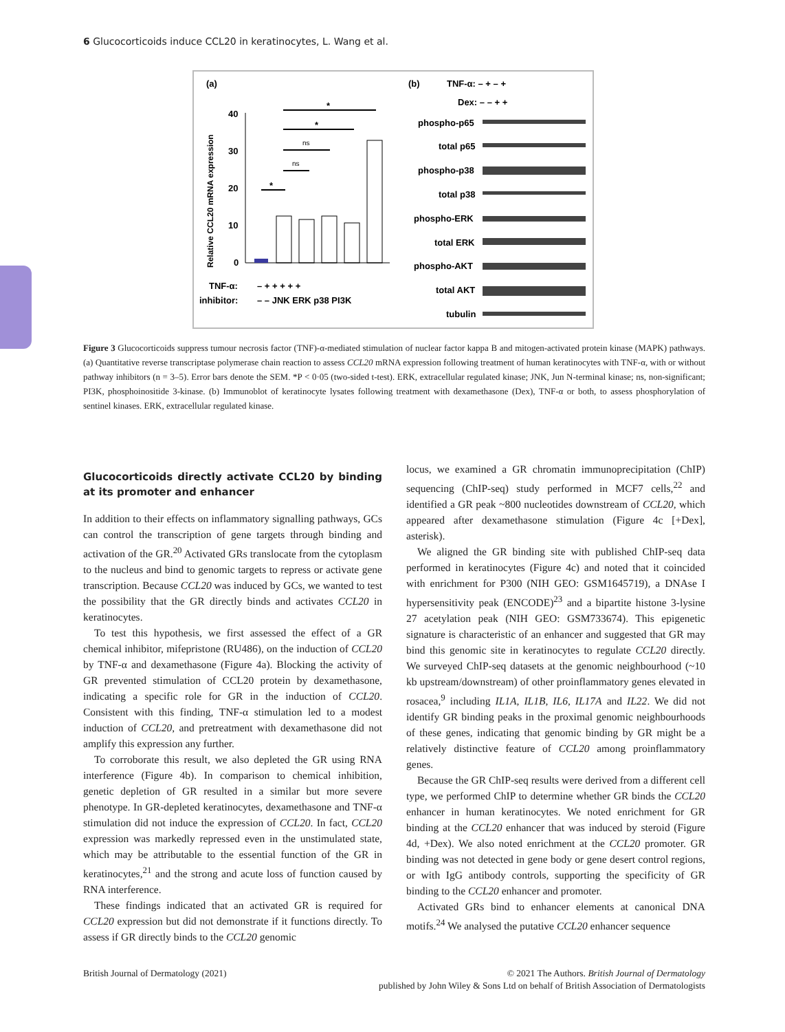6 Glucocorticoids induce CCL20 in keratinocytes, L. Wang et al.
(a)
(b)
Relative CCL20 mRNA expression
40
30
20
10
0
*
ns
ns
*
*
TNF-α:
– + + + + +
inhibitor:
– – JNK ERK p38 PI3K
TNF-α: – + – +
Dex: – – + +
phospho-p65
total p65
phospho-p38
total p38
phospho-ERK
total ERK
phospho-AKT
total AKT
tubulin
Figure 3 Glucocorticoids suppress tumour necrosis factor (TNF)-α-mediated stimulation of nuclear factor kappa B and mitogen-activated protein kinase (MAPK) pathways. (a) Quantitative reverse transcriptase polymerase chain reaction to assess CCL20 mRNA expression following treatment of human keratinocytes with TNF-α, with or without pathway inhibitors (n = 3–5). Error bars denote the SEM. *P < 0·05 (two-sided t-test). ERK, extracellular regulated kinase; JNK, Jun N-terminal kinase; ns, non-significant; PI3K, phosphoinositide 3-kinase. (b) Immunoblot of keratinocyte lysates following treatment with dexamethasone (Dex), TNF-α or both, to assess phosphorylation of sentinel kinases. ERK, extracellular regulated kinase.
Glucocorticoids directly activate CCL20 by binding at its promoter and enhancer
In addition to their effects on inflammatory signalling pathways, GCs can control the transcription of gene targets through binding and activation of the GR.<sup>20</sup> Activated GRs translocate from the cytoplasm to the nucleus and bind to genomic targets to repress or activate gene transcription. Because CCL20 was induced by GCs, we wanted to test the possibility that the GR directly binds and activates CCL20 in keratinocytes.
To test this hypothesis, we first assessed the effect of a GR chemical inhibitor, mifepristone (RU486), on the induction of CCL20 by TNF-α and dexamethasone (Figure 4a). Blocking the activity of GR prevented stimulation of CCL20 protein by dexamethasone, indicating a specific role for GR in the induction of CCL20. Consistent with this finding, TNF-α stimulation led to a modest induction of CCL20, and pretreatment with dexamethasone did not amplify this expression any further.
To corroborate this result, we also depleted the GR using RNA interference (Figure 4b). In comparison to chemical inhibition, genetic depletion of GR resulted in a similar but more severe phenotype. In GR-depleted keratinocytes, dexamethasone and TNF-α stimulation did not induce the expression of CCL20. In fact, CCL20 expression was markedly repressed even in the unstimulated state, which may be attributable to the essential function of the GR in keratinocytes,<sup>21</sup> and the strong and acute loss of function caused by RNA interference.
These findings indicated that an activated GR is required for CCL20 expression but did not demonstrate if it functions directly. To assess if GR directly binds to the CCL20 genomic
locus, we examined a GR chromatin immunoprecipitation (ChIP) sequencing (ChIP-seq) study performed in MCF7 cells,<sup>22</sup> and identified a GR peak ~800 nucleotides downstream of CCL20, which appeared after dexamethasone stimulation (Figure 4c [+Dex], asterisk).
We aligned the GR binding site with published ChIP-seq data performed in keratinocytes (Figure 4c) and noted that it coincided with enrichment for P300 (NIH GEO: GSM1645719), a DNAse I hypersensitivity peak (ENCODE)<sup>23</sup> and a bipartite histone 3-lysine 27 acetylation peak (NIH GEO: GSM733674). This epigenetic signature is characteristic of an enhancer and suggested that GR may bind this genomic site in keratinocytes to regulate CCL20 directly. We surveyed ChIP-seq datasets at the genomic neighbourhood (~10 kb upstream/downstream) of other proinflammatory genes elevated in rosacea,<sup>9</sup> including IL1A, IL1B, IL6, IL17A and IL22. We did not identify GR binding peaks in the proximal genomic neighbourhoods of these genes, indicating that genomic binding by GR might be a relatively distinctive feature of CCL20 among proinflammatory genes.
Because the GR ChIP-seq results were derived from a different cell type, we performed ChIP to determine whether GR binds the CCL20 enhancer in human keratinocytes. We noted enrichment for GR binding at the CCL20 enhancer that was induced by steroid (Figure 4d, +Dex). We also noted enrichment at the CCL20 promoter. GR binding was not detected in gene body or gene desert control regions, or with IgG antibody controls, supporting the specificity of GR binding to the CCL20 enhancer and promoter.
Activated GRs bind to enhancer elements at canonical DNA motifs.<sup>24</sup> We analysed the putative CCL20 enhancer sequence
British Journal of Dermatology (2021) © 2021 The Authors. British Journal of Dermatology
published by John Wiley & Sons Ltd on behalf of British Association of Dermatologists